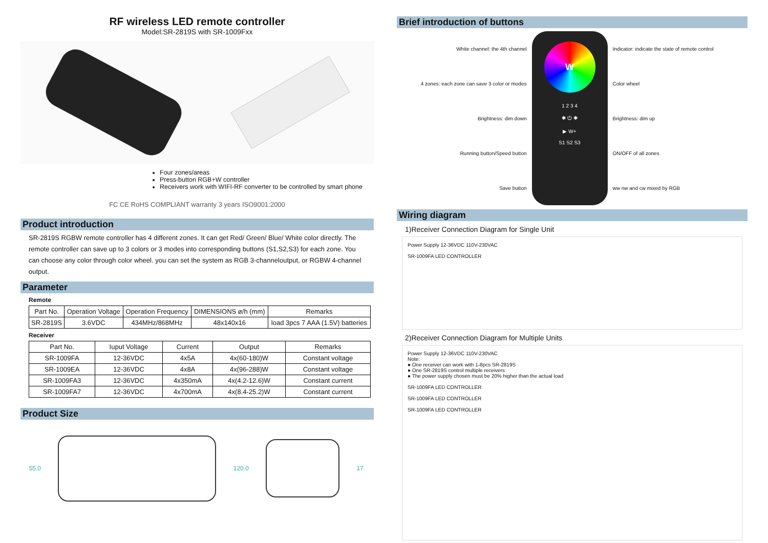RF wireless LED remote controller
Model:SR-2819S with SR-1009Fxx
Four zones/areas
Press-button RGB+W controller
Receivers work with WIFI-RF converter to be controlled by smart phone
FC CE RoHS COMPLIANT warranty 3 years ISO9001:2000
Product introduction
SR-2819S RGBW remote controller has 4 different zones. It can get Red/ Green/ Blue/ White color directly. The remote controller can save up to 3 colors or 3 modes into corresponding buttons (S1,S2,S3) for each zone. You can choose any color through color wheel. you can set the system as RGB 3-channeloutput, or RGBW 4-channel output.
Parameter
Remote
| Part No. | Operation Voltage | Operation Frequency | DIMENSIONS ø/h (mm) | Remarks |
| --- | --- | --- | --- | --- |
| SR-2819S | 3.6VDC | 434MHz/868MHz | 48x140x16 | load 3pcs 7 AAA (1.5V) batteries |
Receiver
| Part No. | Iuput Voltage | Current | Output | Remarks |
| --- | --- | --- | --- | --- |
| SR-1009FA | 12-36VDC | 4x5A | 4x(60-180)W | Constant voltage |
| SR-1009EA | 12-36VDC | 4x8A | 4x(96-288)W | Constant voltage |
| SR-1009FA3 | 12-36VDC | 4x350mA | 4x(4.2-12.6)W | Constant current |
| SR-1009FA7 | 12-36VDC | 4x700mA | 4x(8.4-25.2)W | Constant current |
Product Size
55.0 120.0 17.
Brief introduction of buttons
White channel: the 4th channel
4 zones: each zone can save 3 color or modes
Brightness: dim down
Running button/Speed button
Save button
W
1 2 3 4
✱ ⏻ ✱
▶ W+
S1 S2 S3
Indicator: indicate the state of remote control
Color wheel
Brightness: dim up
ON/OFF of all zones
ww nw and cw mixed by RGB
Wiring diagram
1)Receiver Connection Diagram for Single Unit
Power Supply 12-36VDC 110V-230VAC
SR-1009FA LED CONTROLLER
2)Receiver Connection Diagram for Multiple Units
Power Supply 12-36VDC 110V-230VAC
Note:
● One receiver can work with 1-8pcs SR-2819S
● One SR-2819S control multiple receivers
● The power supply chosen must be 20% higher than the actual load
SR-1009FA LED CONTROLLER
SR-1009FA LED CONTROLLER
SR-1009FA LED CONTROLLER